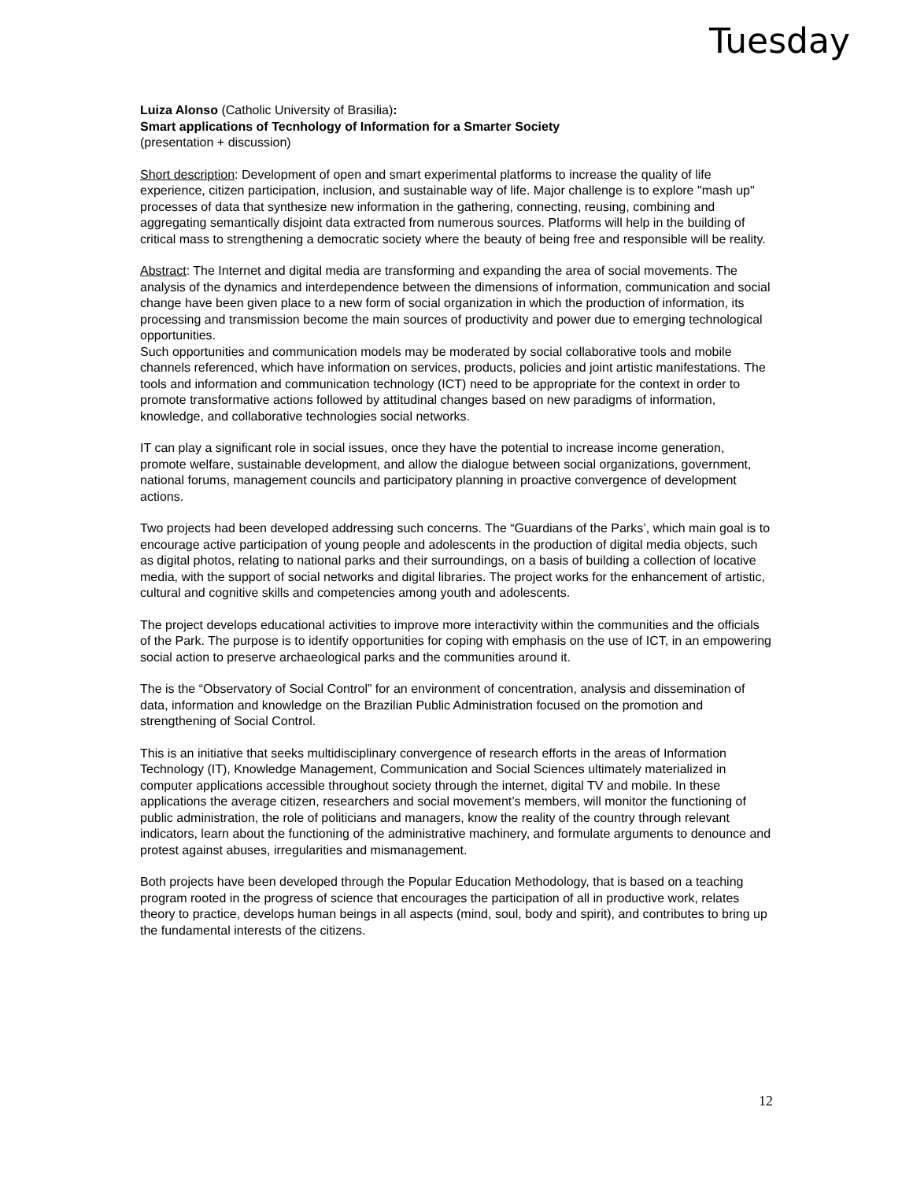Tuesday
Luiza Alonso (Catholic University of Brasilia):
Smart applications of Tecnhology of Information for a Smarter Society
(presentation + discussion)
Short description: Development of open and smart experimental platforms to increase the quality of life experience, citizen participation, inclusion, and sustainable way of life. Major challenge is to explore "mash up" processes of data that synthesize new information in the gathering, connecting, reusing, combining and aggregating semantically disjoint data extracted from numerous sources. Platforms will help in the building of critical mass to strengthening a democratic society where the beauty of being free and responsible will be reality.
Abstract: The Internet and digital media are transforming and expanding the area of social movements. The analysis of the dynamics and interdependence between the dimensions of information, communication and social change have been given place to a new form of social organization in which the production of information, its processing and transmission become the main sources of productivity and power due to emerging technological opportunities.
Such opportunities and communication models may be moderated by social collaborative tools and mobile channels referenced, which have information on services, products, policies and joint artistic manifestations. The tools and information and communication technology (ICT) need to be appropriate for the context in order to promote transformative actions followed by attitudinal changes based on new paradigms of information, knowledge, and collaborative technologies social networks.
IT can play a significant role in social issues, once they have the potential to increase income generation, promote welfare, sustainable development, and allow the dialogue between social organizations, government, national forums, management councils and participatory planning in proactive convergence of development actions.
Two projects had been developed addressing such concerns. The “Guardians of the Parks’, which main goal is to encourage active participation of young people and adolescents in the production of digital media objects, such as digital photos, relating to national parks and their surroundings, on a basis of building a collection of locative media, with the support of social networks and digital libraries. The project works for the enhancement of artistic, cultural and cognitive skills and competencies among youth and adolescents.
The project develops educational activities to improve more interactivity within the communities and the officials of the Park. The purpose is to identify opportunities for coping with emphasis on the use of ICT, in an empowering social action to preserve archaeological parks and the communities around it.
The is the “Observatory of Social Control” for an environment of concentration, analysis and dissemination of data, information and knowledge on the Brazilian Public Administration focused on the promotion and strengthening of Social Control.
This is an initiative that seeks multidisciplinary convergence of research efforts in the areas of Information Technology (IT), Knowledge Management, Communication and Social Sciences ultimately materialized in computer applications accessible throughout society through the internet, digital TV and mobile. In these applications the average citizen, researchers and social movement’s members, will monitor the functioning of public administration, the role of politicians and managers, know the reality of the country through relevant indicators, learn about the functioning of the administrative machinery, and formulate arguments to denounce and protest against abuses, irregularities and mismanagement.
Both projects have been developed through the Popular Education Methodology, that is based on a teaching program rooted in the progress of science that encourages the participation of all in productive work, relates theory to practice, develops human beings in all aspects (mind, soul, body and spirit), and contributes to bring up the fundamental interests of the citizens.
12